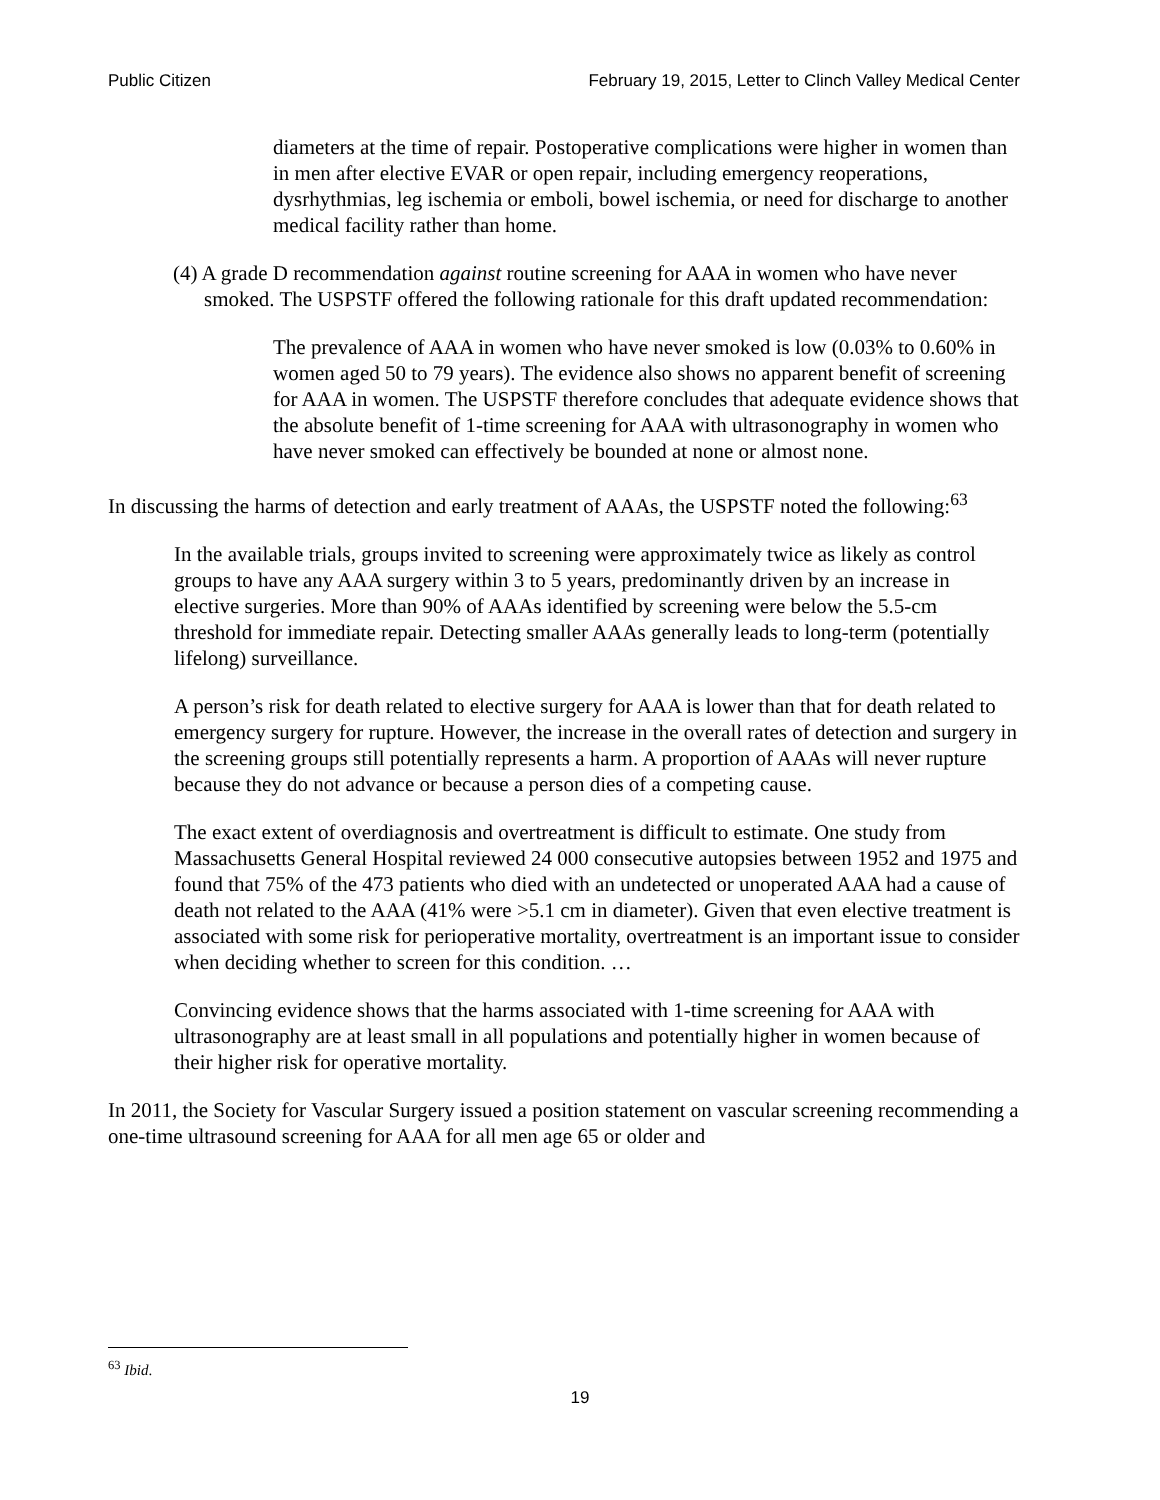Public Citizen February 19, 2015, Letter to Clinch Valley Medical Center
diameters at the time of repair. Postoperative complications were higher in women than in men after elective EVAR or open repair, including emergency reoperations, dysrhythmias, leg ischemia or emboli, bowel ischemia, or need for discharge to another medical facility rather than home.
(4) A grade D recommendation against routine screening for AAA in women who have never smoked. The USPSTF offered the following rationale for this draft updated recommendation:
The prevalence of AAA in women who have never smoked is low (0.03% to 0.60% in women aged 50 to 79 years). The evidence also shows no apparent benefit of screening for AAA in women. The USPSTF therefore concludes that adequate evidence shows that the absolute benefit of 1-time screening for AAA with ultrasonography in women who have never smoked can effectively be bounded at none or almost none.
In discussing the harms of detection and early treatment of AAAs, the USPSTF noted the following:<sup>63</sup>
In the available trials, groups invited to screening were approximately twice as likely as control groups to have any AAA surgery within 3 to 5 years, predominantly driven by an increase in elective surgeries. More than 90% of AAAs identified by screening were below the 5.5-cm threshold for immediate repair. Detecting smaller AAAs generally leads to long-term (potentially lifelong) surveillance.
A person’s risk for death related to elective surgery for AAA is lower than that for death related to emergency surgery for rupture. However, the increase in the overall rates of detection and surgery in the screening groups still potentially represents a harm. A proportion of AAAs will never rupture because they do not advance or because a person dies of a competing cause.
The exact extent of overdiagnosis and overtreatment is difficult to estimate. One study from Massachusetts General Hospital reviewed 24 000 consecutive autopsies between 1952 and 1975 and found that 75% of the 473 patients who died with an undetected or unoperated AAA had a cause of death not related to the AAA (41% were >5.1 cm in diameter). Given that even elective treatment is associated with some risk for perioperative mortality, overtreatment is an important issue to consider when deciding whether to screen for this condition. …
Convincing evidence shows that the harms associated with 1-time screening for AAA with ultrasonography are at least small in all populations and potentially higher in women because of their higher risk for operative mortality.
In 2011, the Society for Vascular Surgery issued a position statement on vascular screening recommending a one-time ultrasound screening for AAA for all men age 65 or older and
<sup>63</sup> Ibid.
19